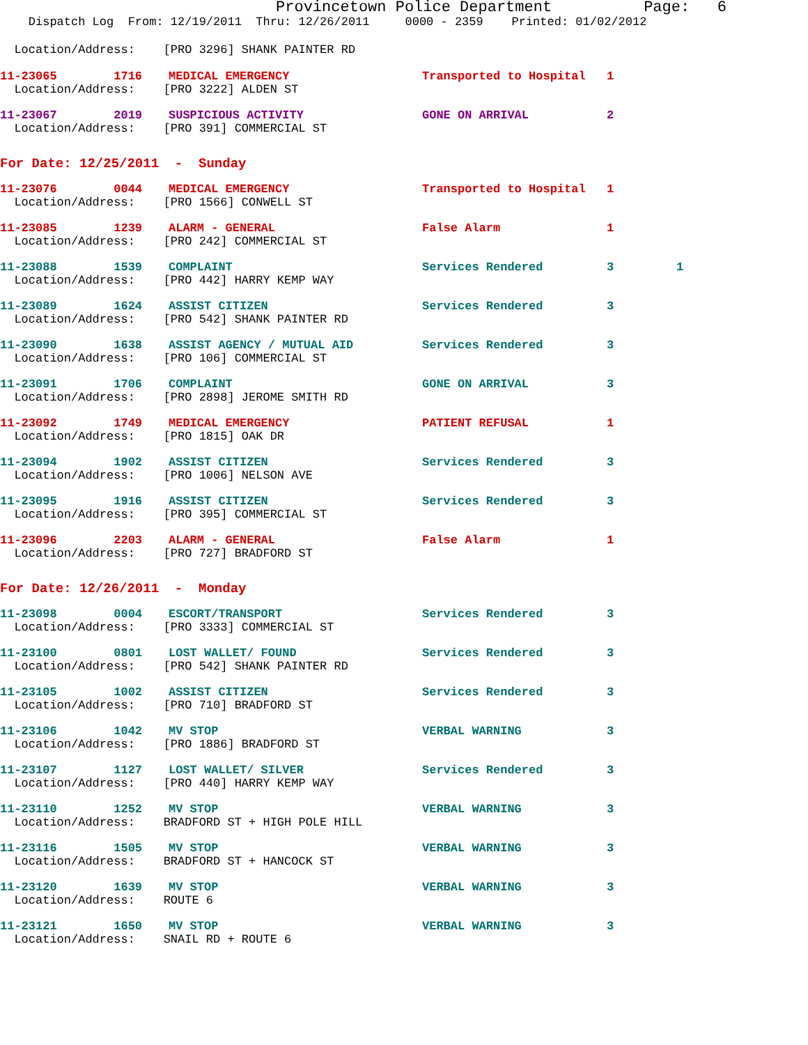Provincetown Police Department Page: 6
Dispatch Log From: 12/19/2011 Thru: 12/26/2011 0000 - 2359 Printed: 01/02/2012
Location/Address: [PRO 3296] SHANK PAINTER RD
| 11-23065 1716 | MEDICAL EMERGENCY | Transported to Hospital | 1 | |
| Location/Address: [PRO 3222] ALDEN ST | | | | |
| 11-23067 2019 | SUSPICIOUS ACTIVITY | GONE ON ARRIVAL | 2 | |
| Location/Address: [PRO 391] COMMERCIAL ST | | | | |
For Date: 12/25/2011 - Sunday
| 11-23076 0044 | MEDICAL EMERGENCY | Transported to Hospital | 1 | |
| Location/Address: [PRO 1566] CONWELL ST | | | | |
| 11-23085 1239 | ALARM - GENERAL | False Alarm | 1 | |
| Location/Address: [PRO 242] COMMERCIAL ST | | | | |
| 11-23088 1539 | COMPLAINT | Services Rendered | 3 | 1 |
| Location/Address: [PRO 442] HARRY KEMP WAY | | | | |
| 11-23089 1624 | ASSIST CITIZEN | Services Rendered | 3 | |
| Location/Address: [PRO 542] SHANK PAINTER RD | | | | |
| 11-23090 1638 | ASSIST AGENCY / MUTUAL AID | Services Rendered | 3 | |
| Location/Address: [PRO 106] COMMERCIAL ST | | | | |
| 11-23091 1706 | COMPLAINT | GONE ON ARRIVAL | 3 | |
| Location/Address: [PRO 2898] JEROME SMITH RD | | | | |
| 11-23092 1749 | MEDICAL EMERGENCY | PATIENT REFUSAL | 1 | |
| Location/Address: [PRO 1815] OAK DR | | | | |
| 11-23094 1902 | ASSIST CITIZEN | Services Rendered | 3 | |
| Location/Address: [PRO 1006] NELSON AVE | | | | |
| 11-23095 1916 | ASSIST CITIZEN | Services Rendered | 3 | |
| Location/Address: [PRO 395] COMMERCIAL ST | | | | |
| 11-23096 2203 | ALARM - GENERAL | False Alarm | 1 | |
| Location/Address: [PRO 727] BRADFORD ST | | | | |
For Date: 12/26/2011 - Monday
| 11-23098 0004 | ESCORT/TRANSPORT | Services Rendered | 3 | |
| Location/Address: [PRO 3333] COMMERCIAL ST | | | | |
| 11-23100 0801 | LOST WALLET/ FOUND | Services Rendered | 3 | |
| Location/Address: [PRO 542] SHANK PAINTER RD | | | | |
| 11-23105 1002 | ASSIST CITIZEN | Services Rendered | 3 | |
| Location/Address: [PRO 710] BRADFORD ST | | | | |
| 11-23106 1042 | MV STOP | VERBAL WARNING | 3 | |
| Location/Address: [PRO 1886] BRADFORD ST | | | | |
| 11-23107 1127 | LOST WALLET/ SILVER | Services Rendered | 3 | |
| Location/Address: [PRO 440] HARRY KEMP WAY | | | | |
| 11-23110 1252 | MV STOP | VERBAL WARNING | 3 | |
| Location/Address: BRADFORD ST + HIGH POLE HILL | | | | |
| 11-23116 1505 | MV STOP | VERBAL WARNING | 3 | |
| Location/Address: BRADFORD ST + HANCOCK ST | | | | |
| 11-23120 1639 | MV STOP | VERBAL WARNING | 3 | |
| Location/Address: ROUTE 6 | | | | |
| 11-23121 1650 | MV STOP | VERBAL WARNING | 3 | |
| Location/Address: SNAIL RD + ROUTE 6 | | | | |